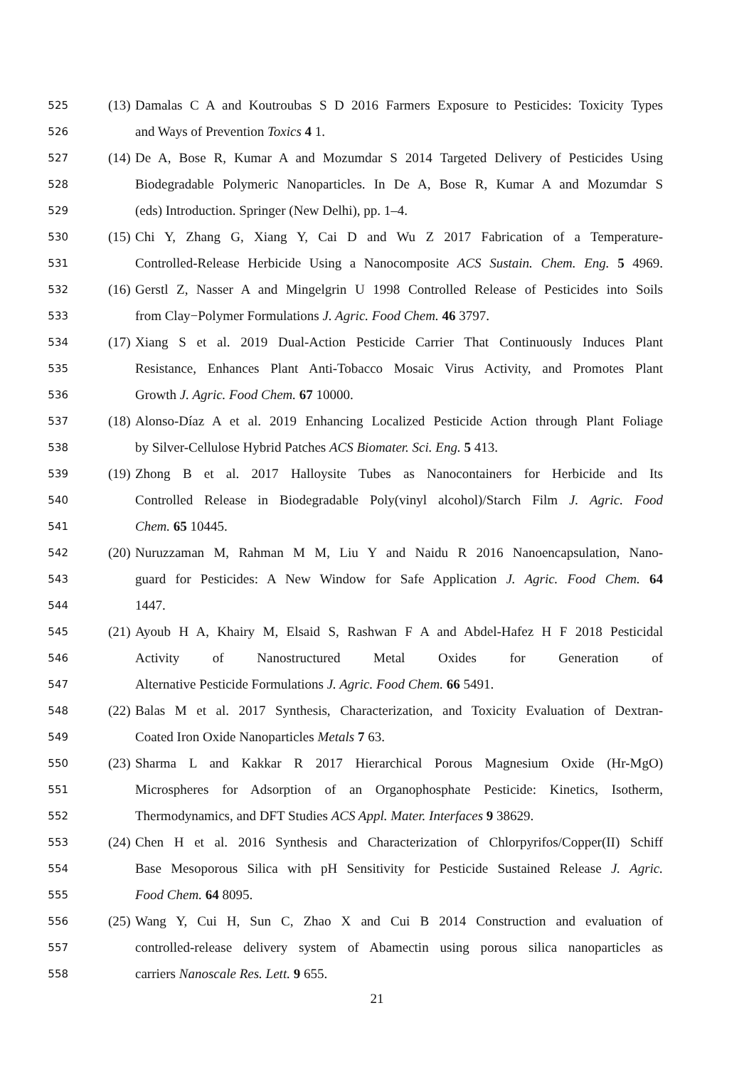525 (13) Damalas C A and Koutroubas S D 2016 Farmers Exposure to Pesticides: Toxicity Types
526 and Ways of Prevention Toxics 4 1.
527 (14) De A, Bose R, Kumar A and Mozumdar S 2014 Targeted Delivery of Pesticides Using
528 Biodegradable Polymeric Nanoparticles. In De A, Bose R, Kumar A and Mozumdar S
529 (eds) Introduction. Springer (New Delhi), pp. 1–4.
530 (15) Chi Y, Zhang G, Xiang Y, Cai D and Wu Z 2017 Fabrication of a Temperature-
531 Controlled-Release Herbicide Using a Nanocomposite ACS Sustain. Chem. Eng. 5 4969.
532 (16) Gerstl Z, Nasser A and Mingelgrin U 1998 Controlled Release of Pesticides into Soils
533 from Clay−Polymer Formulations J. Agric. Food Chem. 46 3797.
534 (17) Xiang S et al. 2019 Dual-Action Pesticide Carrier That Continuously Induces Plant
535 Resistance, Enhances Plant Anti-Tobacco Mosaic Virus Activity, and Promotes Plant
536 Growth J. Agric. Food Chem. 67 10000.
537 (18) Alonso-Díaz A et al. 2019 Enhancing Localized Pesticide Action through Plant Foliage
538 by Silver-Cellulose Hybrid Patches ACS Biomater. Sci. Eng. 5 413.
539 (19) Zhong B et al. 2017 Halloysite Tubes as Nanocontainers for Herbicide and Its
540 Controlled Release in Biodegradable Poly(vinyl alcohol)/Starch Film J. Agric. Food
541 Chem. 65 10445.
542 (20) Nuruzzaman M, Rahman M M, Liu Y and Naidu R 2016 Nanoencapsulation, Nano-
543 guard for Pesticides: A New Window for Safe Application J. Agric. Food Chem. 64
544 1447.
545 (21) Ayoub H A, Khairy M, Elsaid S, Rashwan F A and Abdel-Hafez H F 2018 Pesticidal
546 Activity of Nanostructured Metal Oxides for Generation of
547 Alternative Pesticide Formulations J. Agric. Food Chem. 66 5491.
548 (22) Balas M et al. 2017 Synthesis, Characterization, and Toxicity Evaluation of Dextran-
549 Coated Iron Oxide Nanoparticles Metals 7 63.
550 (23) Sharma L and Kakkar R 2017 Hierarchical Porous Magnesium Oxide (Hr-MgO)
551 Microspheres for Adsorption of an Organophosphate Pesticide: Kinetics, Isotherm,
552 Thermodynamics, and DFT Studies ACS Appl. Mater. Interfaces 9 38629.
553 (24) Chen H et al. 2016 Synthesis and Characterization of Chlorpyrifos/Copper(II) Schiff
554 Base Mesoporous Silica with pH Sensitivity for Pesticide Sustained Release J. Agric.
555 Food Chem. 64 8095.
556 (25) Wang Y, Cui H, Sun C, Zhao X and Cui B 2014 Construction and evaluation of
557 controlled-release delivery system of Abamectin using porous silica nanoparticles as
558 carriers Nanoscale Res. Lett. 9 655.
21